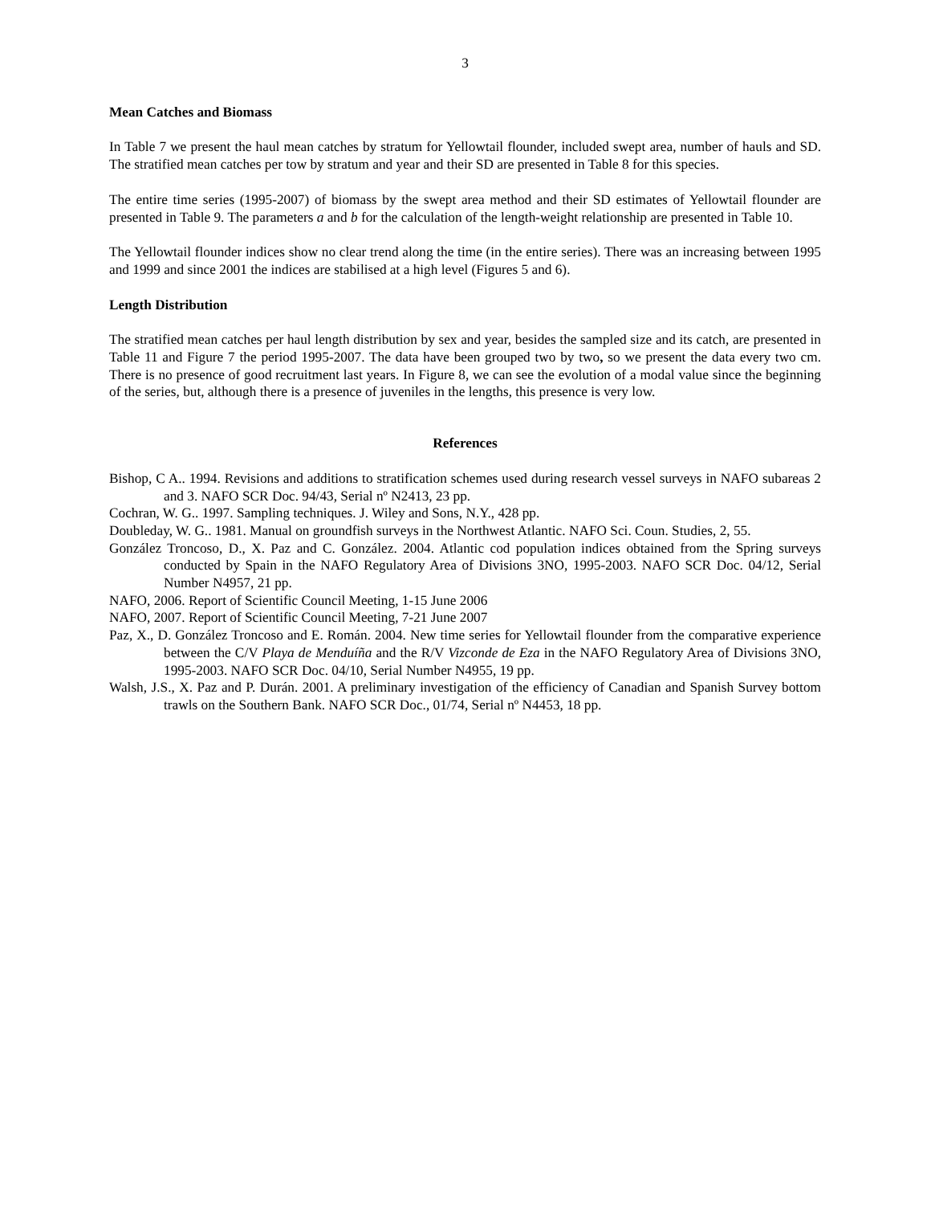3
Mean Catches and Biomass
In Table 7 we present the haul mean catches by stratum for Yellowtail flounder, included swept area, number of hauls and SD. The stratified mean catches per tow by stratum and year and their SD are presented in Table 8 for this species.
The entire time series (1995-2007) of biomass by the swept area method and their SD estimates of Yellowtail flounder are presented in Table 9. The parameters a and b for the calculation of the length-weight relationship are presented in Table 10.
The Yellowtail flounder indices show no clear trend along the time (in the entire series). There was an increasing between 1995 and 1999 and since 2001 the indices are stabilised at a high level (Figures 5 and 6).
Length Distribution
The stratified mean catches per haul length distribution by sex and year, besides the sampled size and its catch, are presented in Table 11 and Figure 7 the period 1995-2007. The data have been grouped two by two, so we present the data every two cm. There is no presence of good recruitment last years. In Figure 8, we can see the evolution of a modal value since the beginning of the series, but, although there is a presence of juveniles in the lengths, this presence is very low.
References
Bishop, C A.. 1994. Revisions and additions to stratification schemes used during research vessel surveys in NAFO subareas 2 and 3. NAFO SCR Doc. 94/43, Serial nº N2413, 23 pp.
Cochran, W. G.. 1997. Sampling techniques. J. Wiley and Sons, N.Y., 428 pp.
Doubleday, W. G.. 1981. Manual on groundfish surveys in the Northwest Atlantic. NAFO Sci. Coun. Studies, 2, 55.
González Troncoso, D., X. Paz and C. González. 2004. Atlantic cod population indices obtained from the Spring surveys conducted by Spain in the NAFO Regulatory Area of Divisions 3NO, 1995-2003. NAFO SCR Doc. 04/12, Serial Number N4957, 21 pp.
NAFO, 2006. Report of Scientific Council Meeting, 1-15 June 2006
NAFO, 2007. Report of Scientific Council Meeting, 7-21 June 2007
Paz, X., D. González Troncoso and E. Román. 2004. New time series for Yellowtail flounder from the comparative experience between the C/V Playa de Menduíña and the R/V Vizconde de Eza in the NAFO Regulatory Area of Divisions 3NO, 1995-2003. NAFO SCR Doc. 04/10, Serial Number N4955, 19 pp.
Walsh, J.S., X. Paz and P. Durán. 2001. A preliminary investigation of the efficiency of Canadian and Spanish Survey bottom trawls on the Southern Bank. NAFO SCR Doc., 01/74, Serial nº N4453, 18 pp.